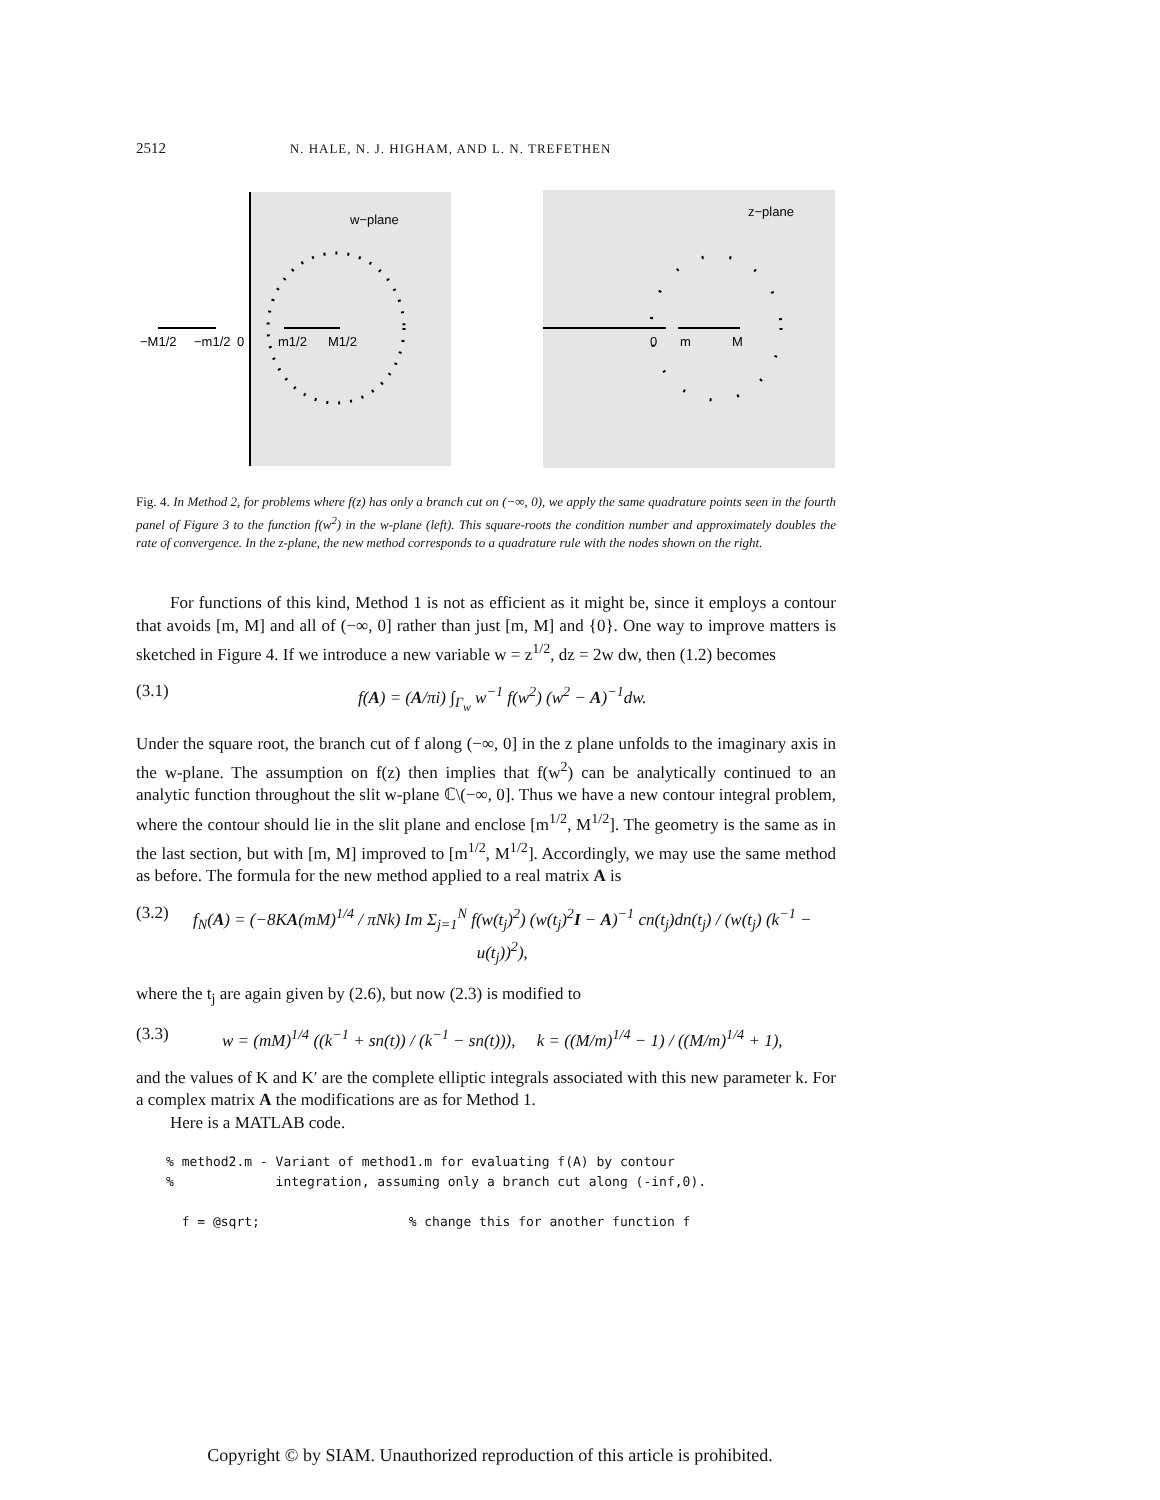2512 N. HALE, N. J. HIGHAM, AND L. N. TREFETHEN
w−plane
−M1/2
−m1/2
0
m1/2
M1/2
z−plane
0
m
M
Fig. 4. In Method 2, for problems where f(z) has only a branch cut on (−∞, 0), we apply the same quadrature points seen in the fourth panel of Figure 3 to the function f(w<sup>2</sup>) in the w-plane (left). This square-roots the condition number and approximately doubles the rate of convergence. In the z-plane, the new method corresponds to a quadrature rule with the nodes shown on the right.
For functions of this kind, Method 1 is not as efficient as it might be, since it employs a contour that avoids [m, M] and all of (−∞, 0] rather than just [m, M] and {0}. One way to improve matters is sketched in Figure 4. If we introduce a new variable w = z<sup>1/2</sup>, dz = 2w dw, then (1.2) becomes
(3.1) f(A) = (A/πi) ∫<sub>Γ<sub>w</sub></sub> w<sup>−1</sup> f(w<sup>2</sup>) (w<sup>2</sup> − A)<sup>−1</sup>dw.
Under the square root, the branch cut of f along (−∞, 0] in the z plane unfolds to the imaginary axis in the w-plane. The assumption on f(z) then implies that f(w<sup>2</sup>) can be analytically continued to an analytic function throughout the slit w-plane ℂ\(−∞, 0]. Thus we have a new contour integral problem, where the contour should lie in the slit plane and enclose [m<sup>1/2</sup>, M<sup>1/2</sup>]. The geometry is the same as in the last section, but with [m, M] improved to [m<sup>1/2</sup>, M<sup>1/2</sup>]. Accordingly, we may use the same method as before. The formula for the new method applied to a real matrix A is
(3.2) f<sub>N</sub>(A) = (−8KA(mM)<sup>1/4</sup> / πNk) Im Σ<sub>j=1</sub><sup>N</sup> f(w(t<sub>j</sub>)<sup>2</sup>) (w(t<sub>j</sub>)<sup>2</sup>I − A)<sup>−1</sup> cn(t<sub>j</sub>)dn(t<sub>j</sub>) / (w(t<sub>j</sub>) (k<sup>−1</sup> − u(t<sub>j</sub>))<sup>2</sup>),
where the t<sub>j</sub> are again given by (2.6), but now (2.3) is modified to
(3.3) w = (mM)<sup>1/4</sup> ((k<sup>−1</sup> + sn(t)) / (k<sup>−1</sup> − sn(t))), k = ((M/m)<sup>1/4</sup> − 1) / ((M/m)<sup>1/4</sup> + 1),
and the values of K and K′ are the complete elliptic integrals associated with this new parameter k. For a complex matrix A the modifications are as for Method 1.
Here is a MATLAB code.
% method2.m - Variant of method1.m for evaluating f(A) by contour
%             integration, assuming only a branch cut along (-inf,0).

  f = @sqrt;                   % change this for another function f
Copyright © by SIAM. Unauthorized reproduction of this article is prohibited.